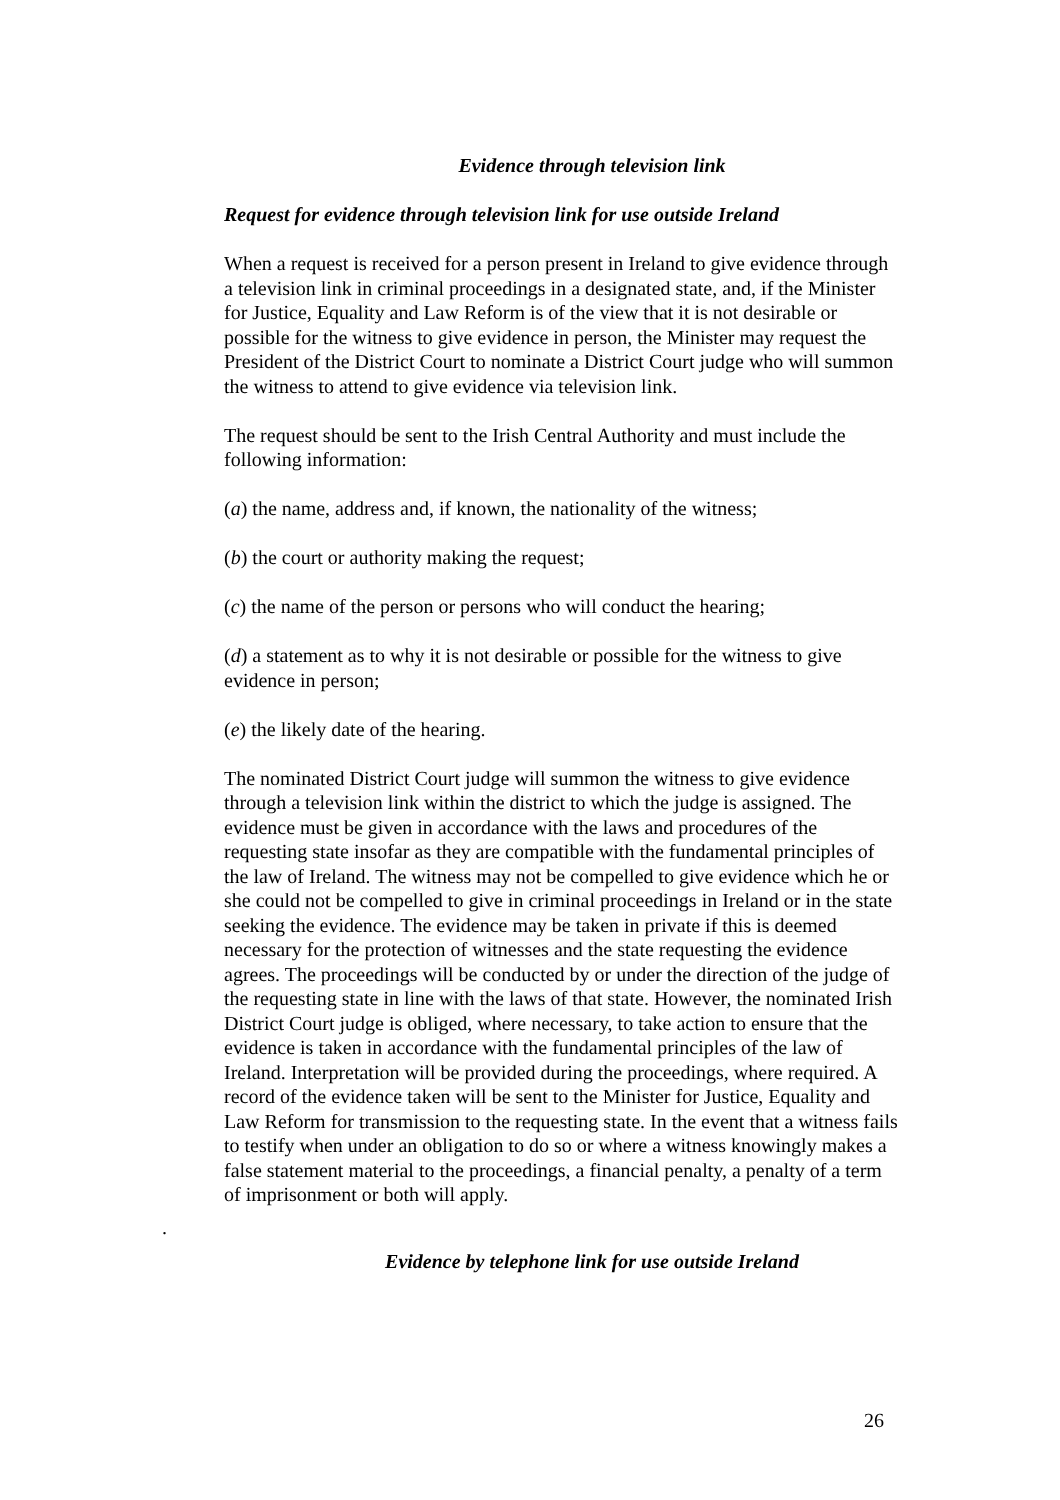Evidence through television link
Request for evidence through television link for use outside Ireland
When a request is received for a person present in Ireland to give evidence through a television link in criminal proceedings in a designated state, and, if the Minister for Justice, Equality and Law Reform is of the view that it is not desirable or possible for the witness to give evidence in person, the Minister may request the President of the District Court to nominate a District Court judge who will summon the witness to attend to give evidence via television link.
The request should be sent to the Irish Central Authority and must include the following information:
(a) the name, address and, if known, the nationality of the witness;
(b) the court or authority making the request;
(c) the name of the person or persons who will conduct the hearing;
(d) a statement as to why it is not desirable or possible for the witness to give evidence in person;
(e) the likely date of the hearing.
The nominated District Court judge will summon the witness to give evidence through a television link within the district to which the judge is assigned. The evidence must be given in accordance with the laws and procedures of the requesting state insofar as they are compatible with the fundamental principles of the law of Ireland. The witness may not be compelled to give evidence which he or she could not be compelled to give in criminal proceedings in Ireland or in the state seeking the evidence. The evidence may be taken in private if this is deemed necessary for the protection of witnesses and the state requesting the evidence agrees. The proceedings will be conducted by or under the direction of the judge of the requesting state in line with the laws of that state. However, the nominated Irish District Court judge is obliged, where necessary, to take action to ensure that the evidence is taken in accordance with the fundamental principles of the law of Ireland. Interpretation will be provided during the proceedings, where required. A record of the evidence taken will be sent to the Minister for Justice, Equality and Law Reform for transmission to the requesting state. In the event that a witness fails to testify when under an obligation to do so or where a witness knowingly makes a false statement material to the proceedings, a financial penalty, a penalty of a term of imprisonment or both will apply.
.
Evidence by telephone link for use outside Ireland
26